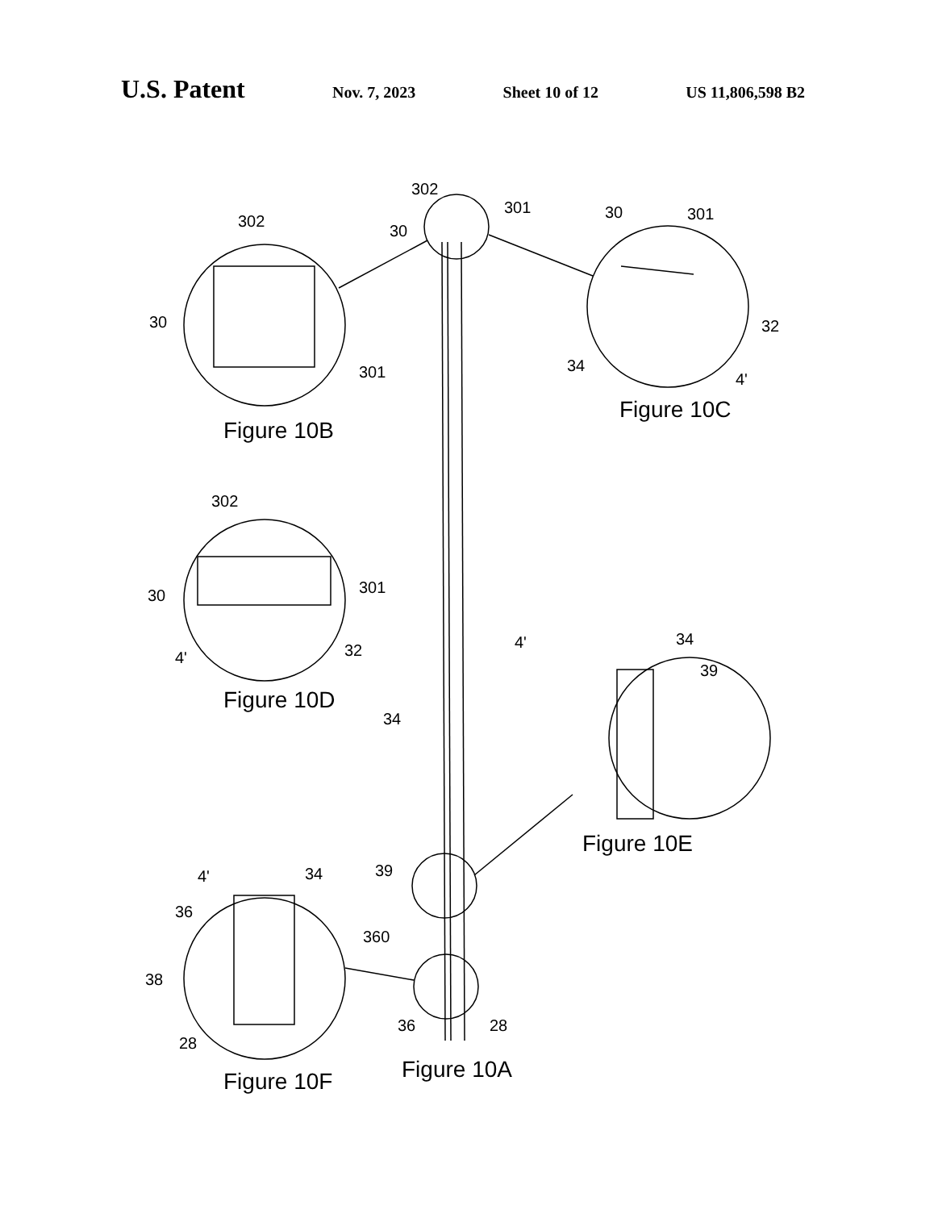U.S. Patent Nov. 7, 2023 Sheet 10 of 12 US 11,806,598 B2
302
301
30
302
30
301
30 301
32
34
4'
Figure 10B
Figure 10C
302
30 301
32 4'
4' 34
39
Figure 10D
34
Figure 10E
39 4' 34
36
360
38
36 28
28
Figure 10A Figure 10F